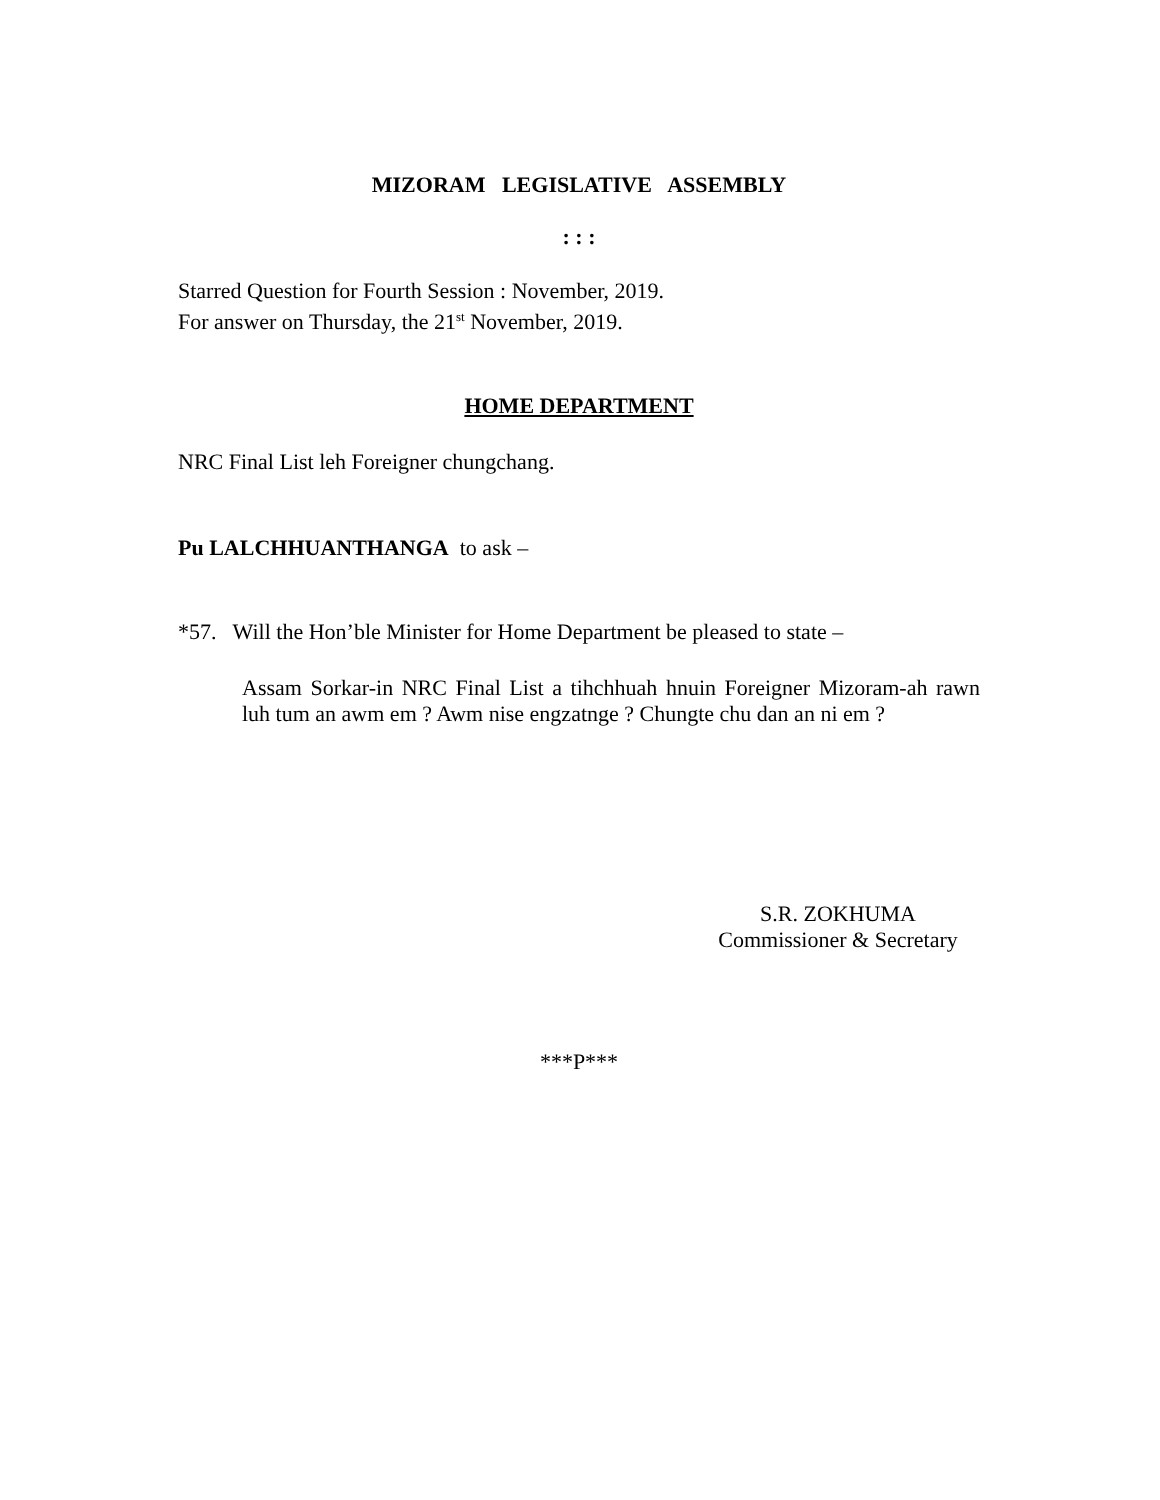MIZORAM LEGISLATIVE ASSEMBLY
: : :
Starred Question for Fourth Session : November, 2019.
For answer on Thursday, the 21<sup>st</sup> November, 2019.
HOME DEPARTMENT
NRC Final List leh Foreigner chungchang.
Pu LALCHHUANTHANGA to ask –
*57. Will the Hon’ble Minister for Home Department be pleased to state –
Assam Sorkar-in NRC Final List a tihchhuah hnuin Foreigner Mizoram-ah rawn luh tum an awm em ? Awm nise engzatnge ? Chungte chu dan an ni em ?
S.R. ZOKHUMA
Commissioner & Secretary
***P***